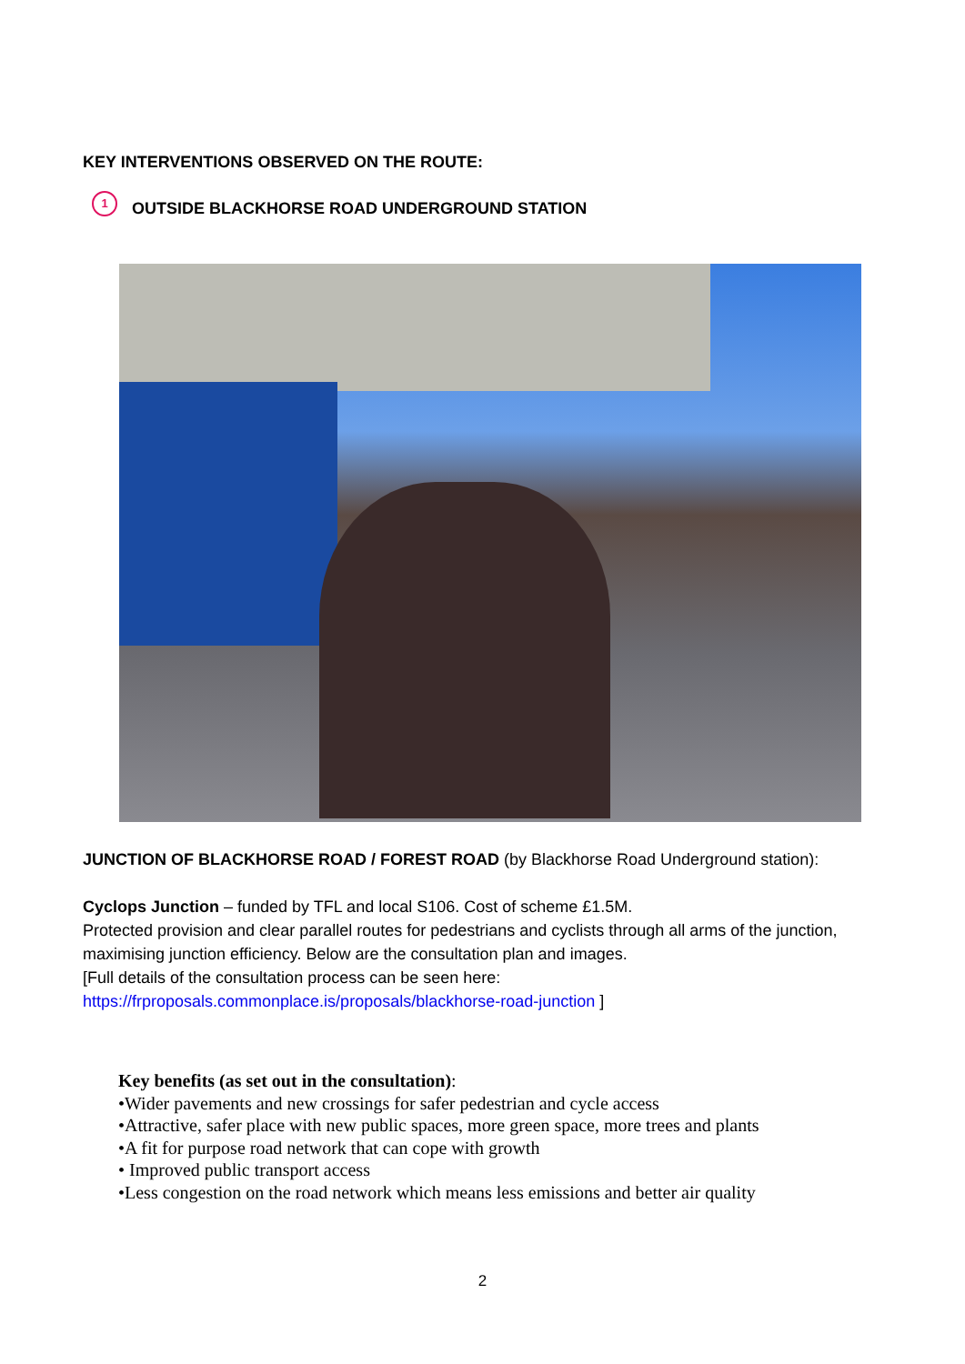KEY INTERVENTIONS OBSERVED ON THE ROUTE:
1 OUTSIDE BLACKHORSE ROAD UNDERGROUND STATION
JUNCTION OF BLACKHORSE ROAD / FOREST ROAD (by Blackhorse Road Underground station):
Cyclops Junction – funded by TFL and local S106. Cost of scheme £1.5M.
Protected provision and clear parallel routes for pedestrians and cyclists through all arms of the junction, maximising junction efficiency. Below are the consultation plan and images.
[Full details of the consultation process can be seen here:
https://frproposals.commonplace.is/proposals/blackhorse-road-junction ]
Key benefits (as set out in the consultation):
•Wider pavements and new crossings for safer pedestrian and cycle access
•Attractive, safer place with new public spaces, more green space, more trees and plants
•A fit for purpose road network that can cope with growth
• Improved public transport access
•Less congestion on the road network which means less emissions and better air quality
2